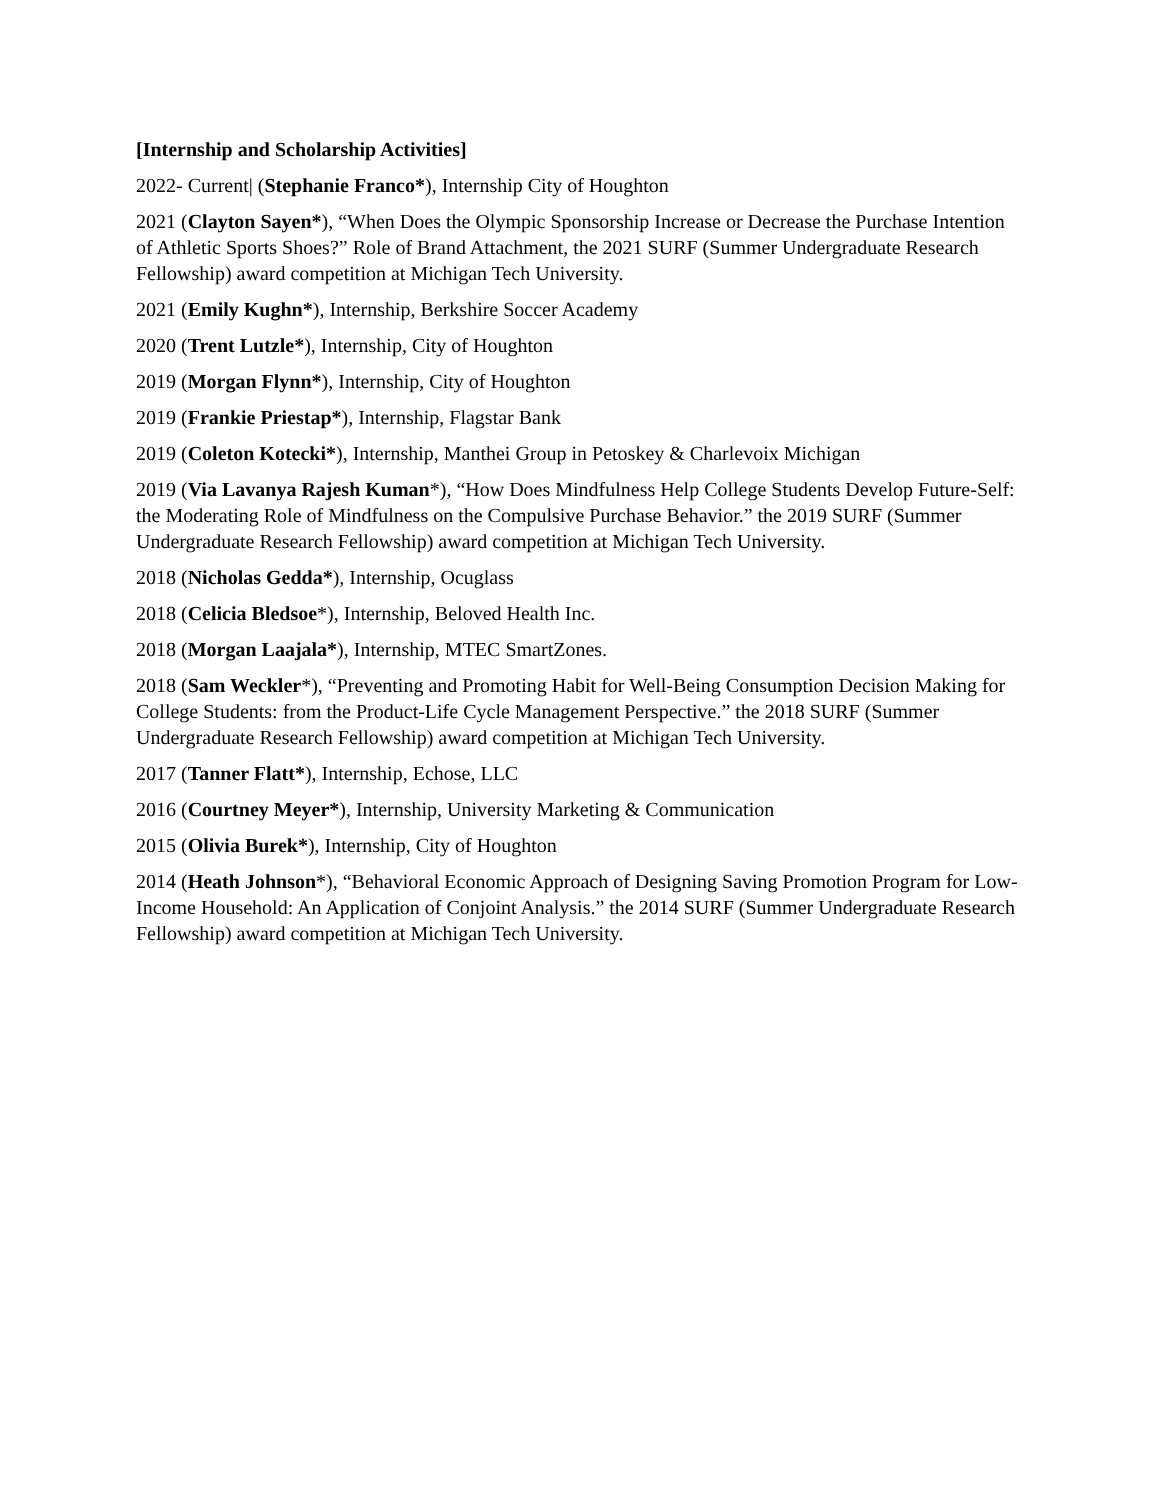[Internship and Scholarship Activities]
2022- Current| (Stephanie Franco*), Internship City of Houghton
2021 (Clayton Sayen*), “When Does the Olympic Sponsorship Increase or Decrease the Purchase Intention of Athletic Sports Shoes?” Role of Brand Attachment, the 2021 SURF (Summer Undergraduate Research Fellowship) award competition at Michigan Tech University.
2021 (Emily Kughn*), Internship, Berkshire Soccer Academy
2020 (Trent Lutzle*), Internship, City of Houghton
2019 (Morgan Flynn*), Internship, City of Houghton
2019 (Frankie Priestap*), Internship, Flagstar Bank
2019 (Coleton Kotecki*), Internship, Manthei Group in Petoskey & Charlevoix Michigan
2019 (Via Lavanya Rajesh Kuman*), “How Does Mindfulness Help College Students Develop Future-Self: the Moderating Role of Mindfulness on the Compulsive Purchase Behavior.” the 2019 SURF (Summer Undergraduate Research Fellowship) award competition at Michigan Tech University.
2018 (Nicholas Gedda*), Internship, Ocuglass
2018 (Celicia Bledsoe*), Internship, Beloved Health Inc.
2018 (Morgan Laajala*), Internship, MTEC SmartZones.
2018 (Sam Weckler*), “Preventing and Promoting Habit for Well-Being Consumption Decision Making for College Students: from the Product-Life Cycle Management Perspective.” the 2018 SURF (Summer Undergraduate Research Fellowship) award competition at Michigan Tech University.
2017 (Tanner Flatt*), Internship, Echose, LLC
2016 (Courtney Meyer*), Internship, University Marketing & Communication
2015 (Olivia Burek*), Internship, City of Houghton
2014 (Heath Johnson*), “Behavioral Economic Approach of Designing Saving Promotion Program for Low-Income Household: An Application of Conjoint Analysis.” the 2014 SURF (Summer Undergraduate Research Fellowship) award competition at Michigan Tech University.